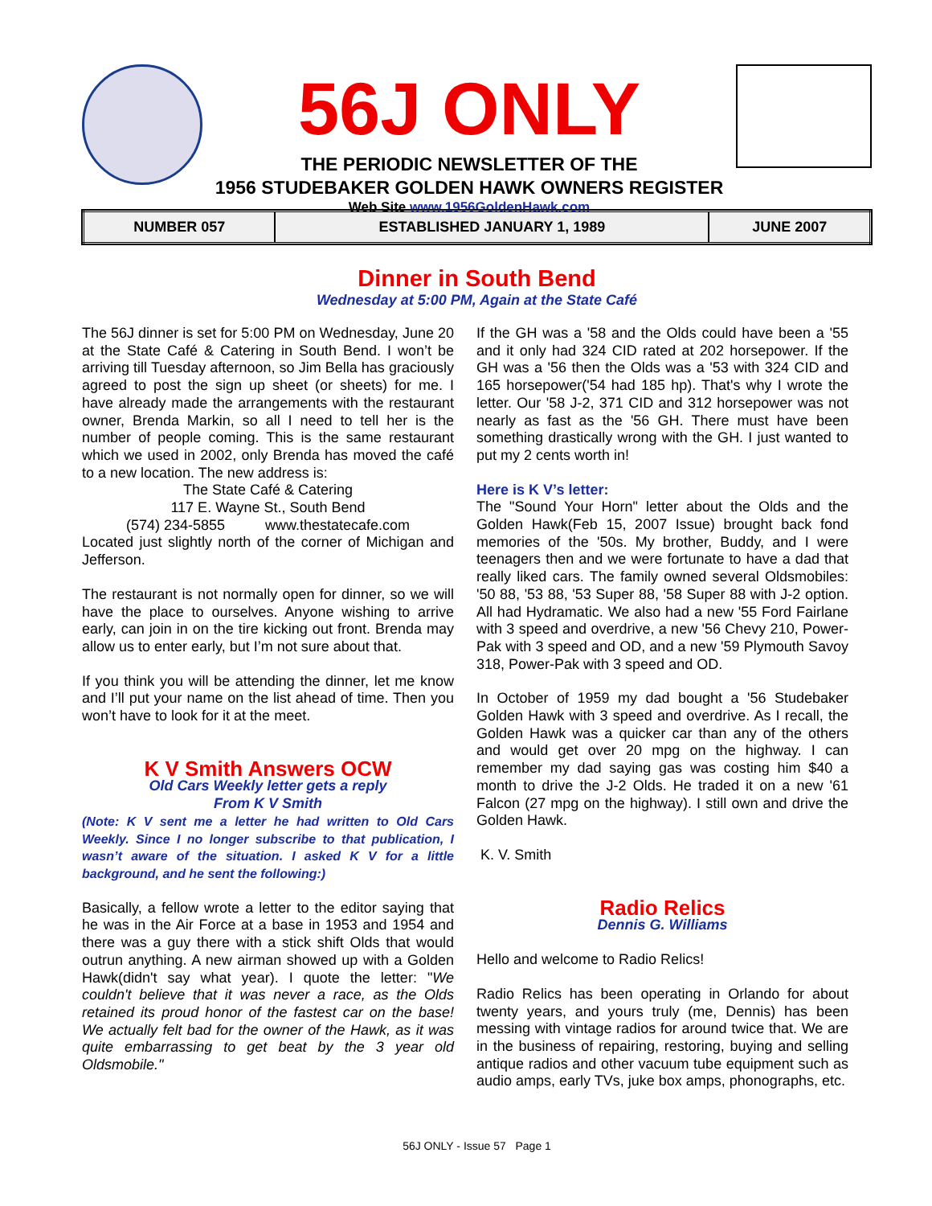56J ONLY
THE PERIODIC NEWSLETTER OF THE
1956 STUDEBAKER GOLDEN HAWK OWNERS REGISTER
Web Site www.1956GoldenHawk.com
| NUMBER 057 | ESTABLISHED JANUARY 1, 1989 | JUNE 2007 |
Dinner in South Bend
Wednesday at 5:00 PM, Again at the State Café
The 56J dinner is set for 5:00 PM on Wednesday, June 20 at the State Café & Catering in South Bend. I won’t be arriving till Tuesday afternoon, so Jim Bella has graciously agreed to post the sign up sheet (or sheets) for me. I have already made the arrangements with the restaurant owner, Brenda Markin, so all I need to tell her is the number of people coming. This is the same restaurant which we used in 2002, only Brenda has moved the café to a new location. The new address is:
The State Café & Catering
117 E. Wayne St., South Bend
(574) 234-5855 www.thestatecafe.com
Located just slightly north of the corner of Michigan and Jefferson.
The restaurant is not normally open for dinner, so we will have the place to ourselves. Anyone wishing to arrive early, can join in on the tire kicking out front. Brenda may allow us to enter early, but I’m not sure about that.
If you think you will be attending the dinner, let me know and I’ll put your name on the list ahead of time. Then you won’t have to look for it at the meet.
K V Smith Answers OCW
Old Cars Weekly letter gets a reply
From K V Smith
(Note: K V sent me a letter he had written to Old Cars Weekly. Since I no longer subscribe to that publication, I wasn’t aware of the situation. I asked K V for a little background, and he sent the following:)
Basically, a fellow wrote a letter to the editor saying that he was in the Air Force at a base in 1953 and 1954 and there was a guy there with a stick shift Olds that would outrun anything. A new airman showed up with a Golden Hawk(didn't say what year). I quote the letter: "We couldn't believe that it was never a race, as the Olds retained its proud honor of the fastest car on the base! We actually felt bad for the owner of the Hawk, as it was quite embarrassing to get beat by the 3 year old Oldsmobile."
If the GH was a '58 and the Olds could have been a '55 and it only had 324 CID rated at 202 horsepower. If the GH was a '56 then the Olds was a '53 with 324 CID and 165 horsepower('54 had 185 hp). That's why I wrote the letter. Our '58 J-2, 371 CID and 312 horsepower was not nearly as fast as the '56 GH. There must have been something drastically wrong with the GH. I just wanted to put my 2 cents worth in!
Here is K V’s letter:
The "Sound Your Horn" letter about the Olds and the Golden Hawk(Feb 15, 2007 Issue) brought back fond memories of the '50s. My brother, Buddy, and I were teenagers then and we were fortunate to have a dad that really liked cars. The family owned several Oldsmobiles: '50 88, '53 88, '53 Super 88, '58 Super 88 with J-2 option. All had Hydramatic. We also had a new '55 Ford Fairlane with 3 speed and overdrive, a new '56 Chevy 210, Power-Pak with 3 speed and OD, and a new '59 Plymouth Savoy 318, Power-Pak with 3 speed and OD.
In October of 1959 my dad bought a '56 Studebaker Golden Hawk with 3 speed and overdrive. As I recall, the Golden Hawk was a quicker car than any of the others and would get over 20 mpg on the highway. I can remember my dad saying gas was costing him $40 a month to drive the J-2 Olds. He traded it on a new '61 Falcon (27 mpg on the highway). I still own and drive the Golden Hawk.
K. V. Smith
Radio Relics
Dennis G. Williams
Hello and welcome to Radio Relics!
Radio Relics has been operating in Orlando for about twenty years, and yours truly (me, Dennis) has been messing with vintage radios for around twice that. We are in the business of repairing, restoring, buying and selling antique radios and other vacuum tube equipment such as audio amps, early TVs, juke box amps, phonographs, etc.
56J ONLY - Issue 57 Page 1